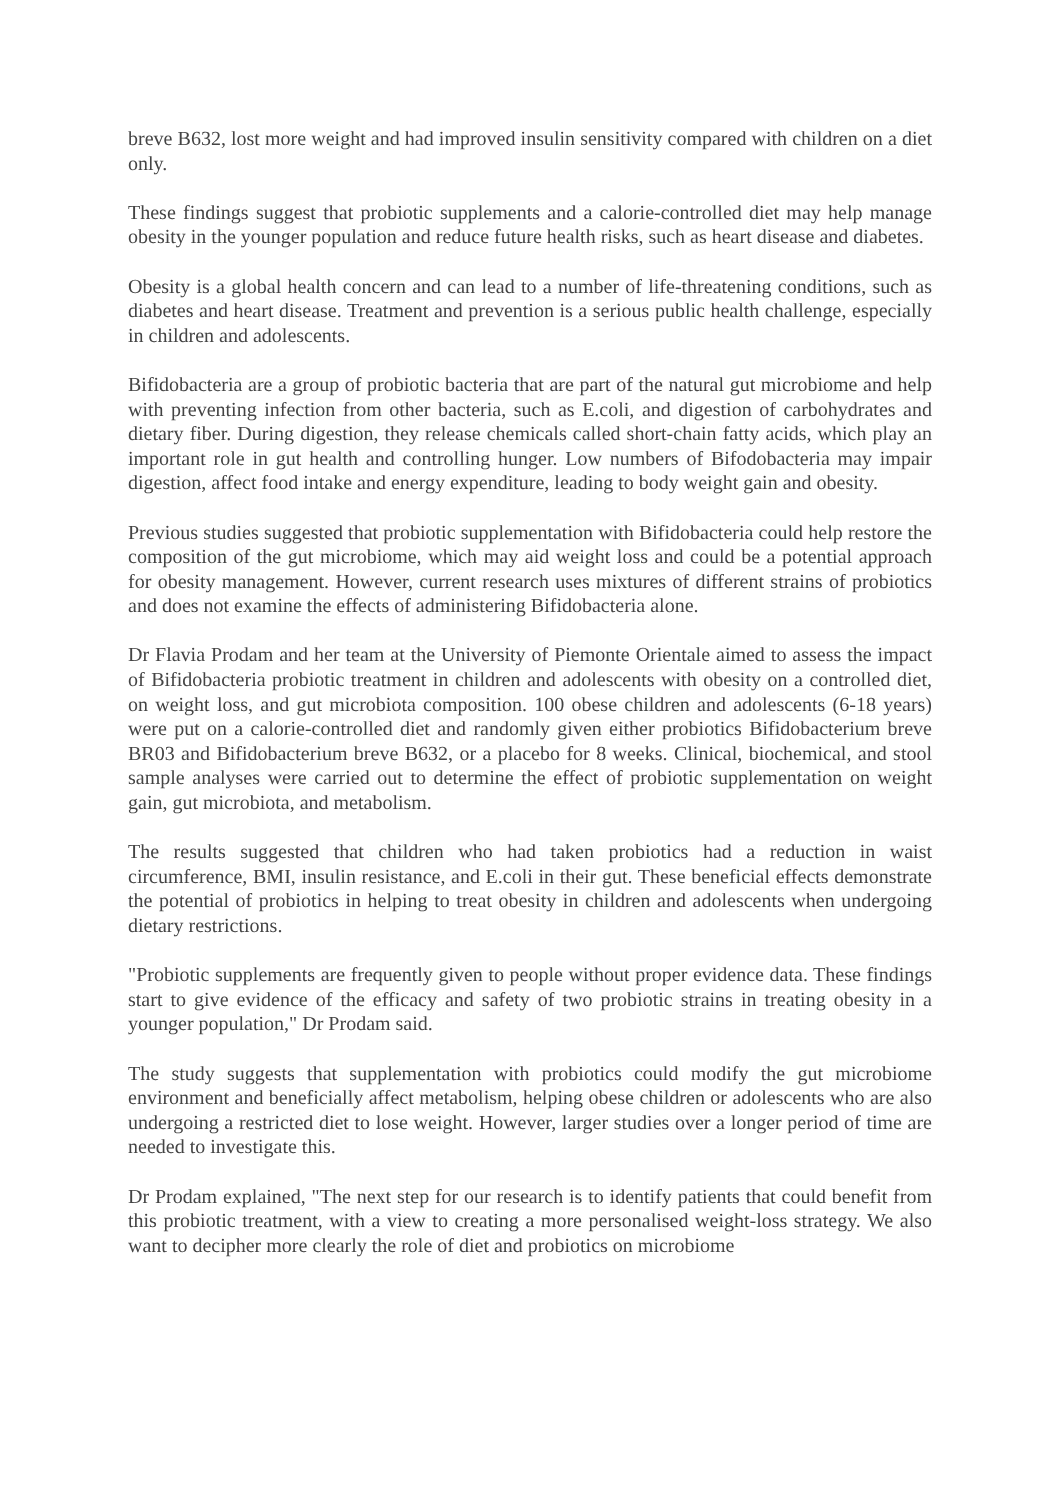breve B632, lost more weight and had improved insulin sensitivity compared with children on a diet only.
These findings suggest that probiotic supplements and a calorie-controlled diet may help manage obesity in the younger population and reduce future health risks, such as heart disease and diabetes.
Obesity is a global health concern and can lead to a number of life-threatening conditions, such as diabetes and heart disease. Treatment and prevention is a serious public health challenge, especially in children and adolescents.
Bifidobacteria are a group of probiotic bacteria that are part of the natural gut microbiome and help with preventing infection from other bacteria, such as E.coli, and digestion of carbohydrates and dietary fiber. During digestion, they release chemicals called short-chain fatty acids, which play an important role in gut health and controlling hunger. Low numbers of Bifodobacteria may impair digestion, affect food intake and energy expenditure, leading to body weight gain and obesity.
Previous studies suggested that probiotic supplementation with Bifidobacteria could help restore the composition of the gut microbiome, which may aid weight loss and could be a potential approach for obesity management. However, current research uses mixtures of different strains of probiotics and does not examine the effects of administering Bifidobacteria alone.
Dr Flavia Prodam and her team at the University of Piemonte Orientale aimed to assess the impact of Bifidobacteria probiotic treatment in children and adolescents with obesity on a controlled diet, on weight loss, and gut microbiota composition. 100 obese children and adolescents (6-18 years) were put on a calorie-controlled diet and randomly given either probiotics Bifidobacterium breve BR03 and Bifidobacterium breve B632, or a placebo for 8 weeks. Clinical, biochemical, and stool sample analyses were carried out to determine the effect of probiotic supplementation on weight gain, gut microbiota, and metabolism.
The results suggested that children who had taken probiotics had a reduction in waist circumference, BMI, insulin resistance, and E.coli in their gut. These beneficial effects demonstrate the potential of probiotics in helping to treat obesity in children and adolescents when undergoing dietary restrictions.
"Probiotic supplements are frequently given to people without proper evidence data. These findings start to give evidence of the efficacy and safety of two probiotic strains in treating obesity in a younger population," Dr Prodam said.
The study suggests that supplementation with probiotics could modify the gut microbiome environment and beneficially affect metabolism, helping obese children or adolescents who are also undergoing a restricted diet to lose weight. However, larger studies over a longer period of time are needed to investigate this.
Dr Prodam explained, "The next step for our research is to identify patients that could benefit from this probiotic treatment, with a view to creating a more personalised weight-loss strategy. We also want to decipher more clearly the role of diet and probiotics on microbiome